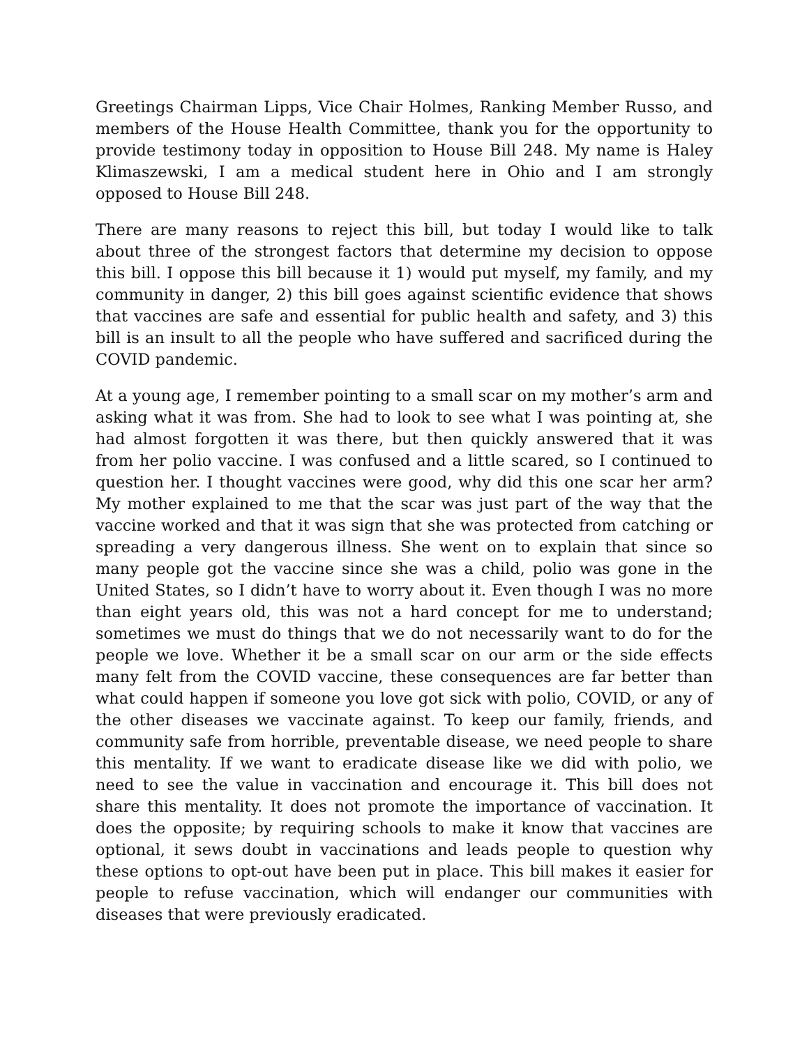Greetings Chairman Lipps, Vice Chair Holmes, Ranking Member Russo, and members of the House Health Committee, thank you for the opportunity to provide testimony today in opposition to House Bill 248. My name is Haley Klimaszewski, I am a medical student here in Ohio and I am strongly opposed to House Bill 248.
There are many reasons to reject this bill, but today I would like to talk about three of the strongest factors that determine my decision to oppose this bill. I oppose this bill because it 1) would put myself, my family, and my community in danger, 2) this bill goes against scientific evidence that shows that vaccines are safe and essential for public health and safety, and 3) this bill is an insult to all the people who have suffered and sacrificed during the COVID pandemic.
At a young age, I remember pointing to a small scar on my mother’s arm and asking what it was from. She had to look to see what I was pointing at, she had almost forgotten it was there, but then quickly answered that it was from her polio vaccine. I was confused and a little scared, so I continued to question her. I thought vaccines were good, why did this one scar her arm? My mother explained to me that the scar was just part of the way that the vaccine worked and that it was sign that she was protected from catching or spreading a very dangerous illness. She went on to explain that since so many people got the vaccine since she was a child, polio was gone in the United States, so I didn’t have to worry about it. Even though I was no more than eight years old, this was not a hard concept for me to understand; sometimes we must do things that we do not necessarily want to do for the people we love. Whether it be a small scar on our arm or the side effects many felt from the COVID vaccine, these consequences are far better than what could happen if someone you love got sick with polio, COVID, or any of the other diseases we vaccinate against. To keep our family, friends, and community safe from horrible, preventable disease, we need people to share this mentality. If we want to eradicate disease like we did with polio, we need to see the value in vaccination and encourage it. This bill does not share this mentality. It does not promote the importance of vaccination. It does the opposite; by requiring schools to make it know that vaccines are optional, it sews doubt in vaccinations and leads people to question why these options to opt-out have been put in place. This bill makes it easier for people to refuse vaccination, which will endanger our communities with diseases that were previously eradicated.